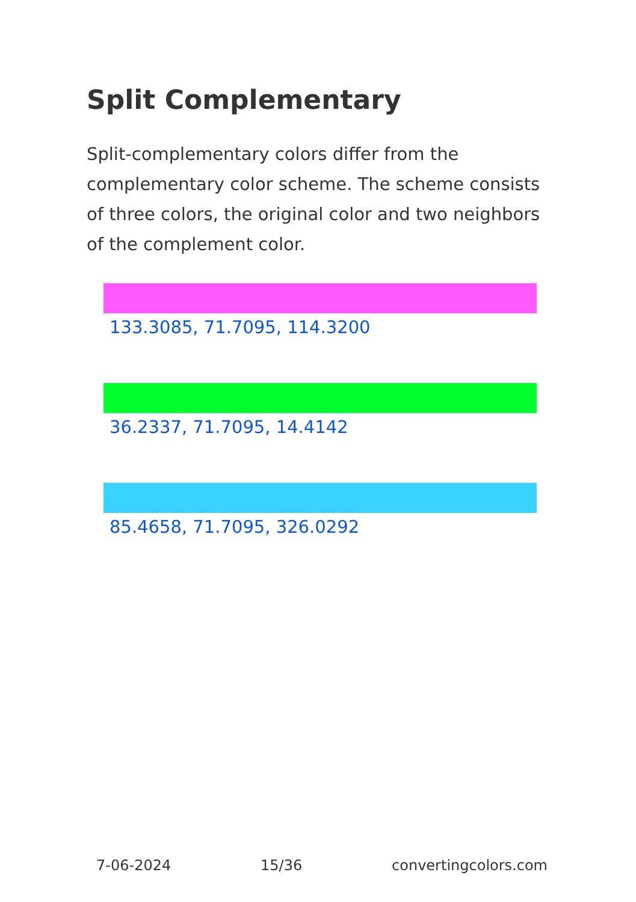Split Complementary
Split-complementary colors differ from the complementary color scheme. The scheme consists of three colors, the original color and two neighbors of the complement color.
133.3085, 71.7095, 114.3200
36.2337, 71.7095, 14.4142
85.4658, 71.7095, 326.0292
7-06-2024 15/36 convertingcolors.com